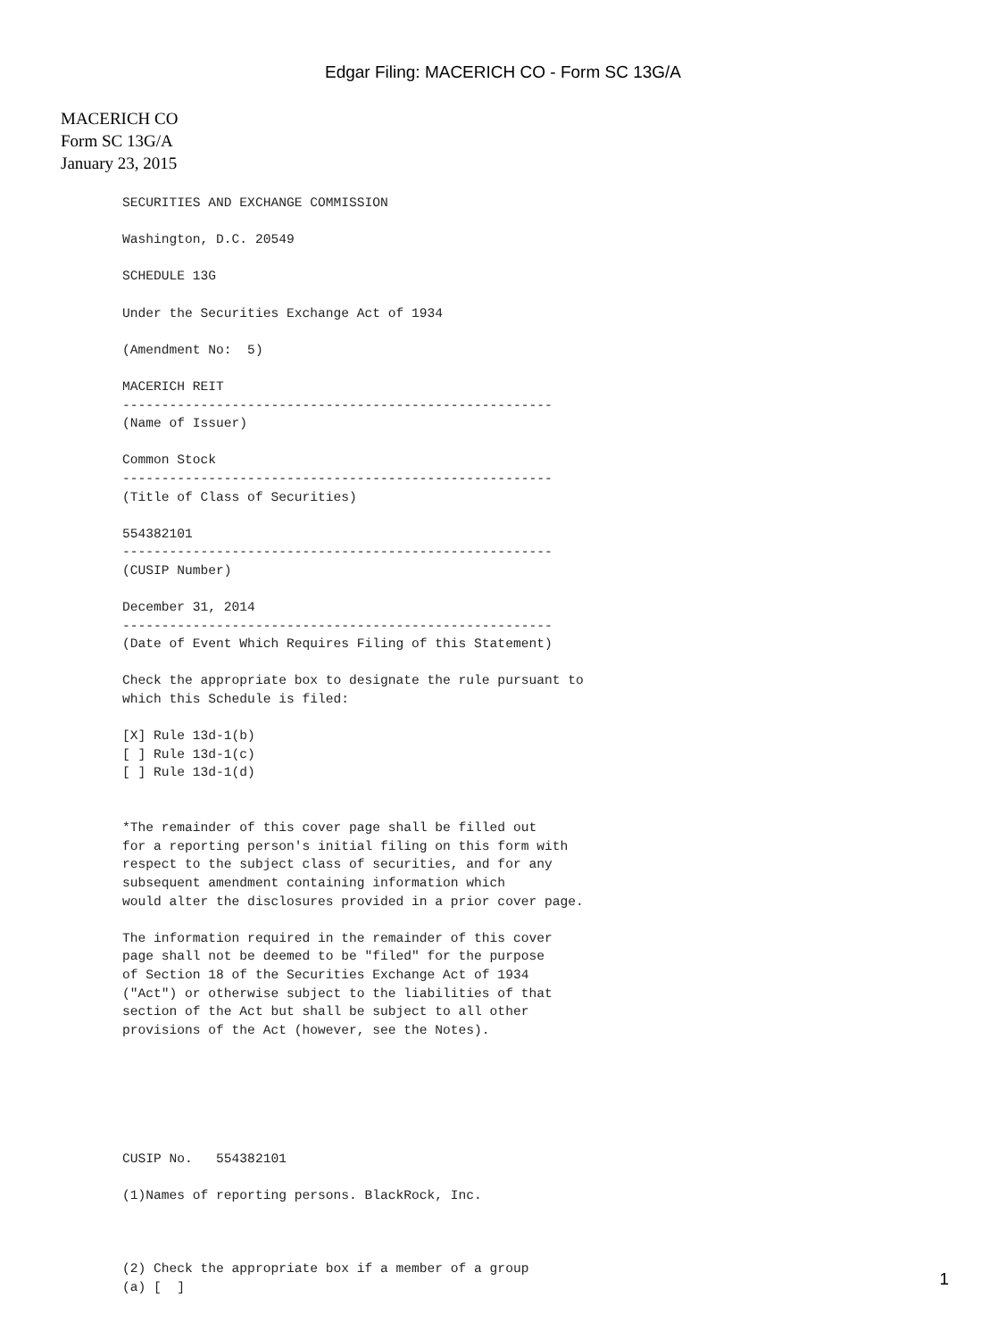Edgar Filing: MACERICH CO - Form SC 13G/A
MACERICH CO
Form SC 13G/A
January 23, 2015
SECURITIES AND EXCHANGE COMMISSION

Washington, D.C. 20549

SCHEDULE 13G

Under the Securities Exchange Act of 1934

(Amendment No:  5)

MACERICH REIT
-------------------------------------------------------
(Name of Issuer)

Common Stock
-------------------------------------------------------
(Title of Class of Securities)

554382101
-------------------------------------------------------
(CUSIP Number)

December 31, 2014
-------------------------------------------------------
(Date of Event Which Requires Filing of this Statement)

Check the appropriate box to designate the rule pursuant to
which this Schedule is filed:

[X] Rule 13d-1(b)
[ ] Rule 13d-1(c)
[ ] Rule 13d-1(d)


*The remainder of this cover page shall be filled out
for a reporting person's initial filing on this form with
respect to the subject class of securities, and for any
subsequent amendment containing information which
would alter the disclosures provided in a prior cover page.

The information required in the remainder of this cover
page shall not be deemed to be "filed" for the purpose
of Section 18 of the Securities Exchange Act of 1934
("Act") or otherwise subject to the liabilities of that
section of the Act but shall be subject to all other
provisions of the Act (however, see the Notes).






CUSIP No.   554382101

(1)Names of reporting persons. BlackRock, Inc.



(2) Check the appropriate box if a member of a group
(a) [  ]
1